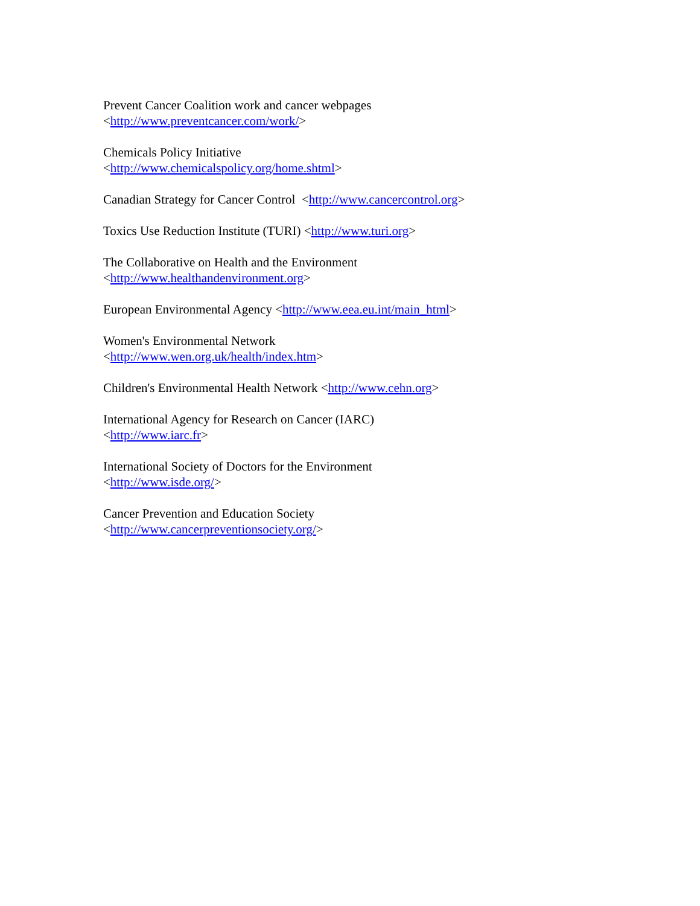Prevent Cancer Coalition work and cancer webpages
<http://www.preventcancer.com/work/>
Chemicals Policy Initiative
<http://www.chemicalspolicy.org/home.shtml>
Canadian Strategy for Cancer Control <http://www.cancercontrol.org>
Toxics Use Reduction Institute (TURI) <http://www.turi.org>
The Collaborative on Health and the Environment
<http://www.healthandenvironment.org>
European Environmental Agency <http://www.eea.eu.int/main_html>
Women's Environmental Network
<http://www.wen.org.uk/health/index.htm>
Children's Environmental Health Network <http://www.cehn.org>
International Agency for Research on Cancer (IARC)
<http://www.iarc.fr>
International Society of Doctors for the Environment
<http://www.isde.org/>
Cancer Prevention and Education Society
<http://www.cancerpreventionsociety.org/>